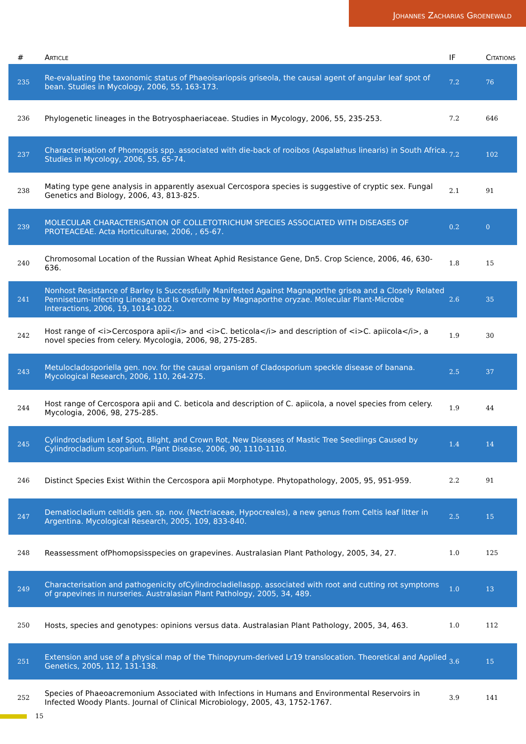Johannes Zacharias Groenewald
| # | Article | IF | Citations |
| --- | --- | --- | --- |
| 235 | Re-evaluating the taxonomic status of Phaeoisariopsis griseola, the causal agent of angular leaf spot of bean. Studies in Mycology, 2006, 55, 163-173. | 7.2 | 76 |
| 236 | Phylogenetic lineages in the Botryosphaeriaceae. Studies in Mycology, 2006, 55, 235-253. | 7.2 | 646 |
| 237 | Characterisation of Phomopsis spp. associated with die-back of rooibos (Aspalathus linearis) in South Africa. Studies in Mycology, 2006, 55, 65-74. | 7.2 | 102 |
| 238 | Mating type gene analysis in apparently asexual Cercospora species is suggestive of cryptic sex. Fungal Genetics and Biology, 2006, 43, 813-825. | 2.1 | 91 |
| 239 | MOLECULAR CHARACTERISATION OF COLLETOTRICHUM SPECIES ASSOCIATED WITH DISEASES OF PROTEACEAE. Acta Horticulturae, 2006, , 65-67. | 0.2 | 0 |
| 240 | Chromosomal Location of the Russian Wheat Aphid Resistance Gene, Dn5. Crop Science, 2006, 46, 630-636. | 1.8 | 15 |
| 241 | Nonhost Resistance of Barley Is Successfully Manifested Against Magnaporthe grisea and a Closely Related Pennisetum-Infecting Lineage but Is Overcome by Magnaporthe oryzae. Molecular Plant-Microbe Interactions, 2006, 19, 1014-1022. | 2.6 | 35 |
| 242 | Host range of <i>Cercospora apii</i> and <i>C. beticola</i> and description of <i>C. apiicola</i>, a novel species from celery. Mycologia, 2006, 98, 275-285. | 1.9 | 30 |
| 243 | Metulocladosporiella gen. nov. for the causal organism of Cladosporium speckle disease of banana. Mycological Research, 2006, 110, 264-275. | 2.5 | 37 |
| 244 | Host range of Cercospora apii and C. beticola and description of C. apiicola, a novel species from celery. Mycologia, 2006, 98, 275-285. | 1.9 | 44 |
| 245 | Cylindrocladium Leaf Spot, Blight, and Crown Rot, New Diseases of Mastic Tree Seedlings Caused by Cylindrocladium scoparium. Plant Disease, 2006, 90, 1110-1110. | 1.4 | 14 |
| 246 | Distinct Species Exist Within the Cercospora apii Morphotype. Phytopathology, 2005, 95, 951-959. | 2.2 | 91 |
| 247 | Dematiocladium celtidis gen. sp. nov. (Nectriaceae, Hypocreales), a new genus from Celtis leaf litter in Argentina. Mycological Research, 2005, 109, 833-840. | 2.5 | 15 |
| 248 | Reassessment ofPhomopsisspecies on grapevines. Australasian Plant Pathology, 2005, 34, 27. | 1.0 | 125 |
| 249 | Characterisation and pathogenicity ofCylindrocladiellaspp. associated with root and cutting rot symptoms of grapevines in nurseries. Australasian Plant Pathology, 2005, 34, 489. | 1.0 | 13 |
| 250 | Hosts, species and genotypes: opinions versus data. Australasian Plant Pathology, 2005, 34, 463. | 1.0 | 112 |
| 251 | Extension and use of a physical map of the Thinopyrum-derived Lr19 translocation. Theoretical and Applied Genetics, 2005, 112, 131-138. | 3.6 | 15 |
| 252 | Species of Phaeoacremonium Associated with Infections in Humans and Environmental Reservoirs in Infected Woody Plants. Journal of Clinical Microbiology, 2005, 43, 1752-1767. | 3.9 | 141 |
15